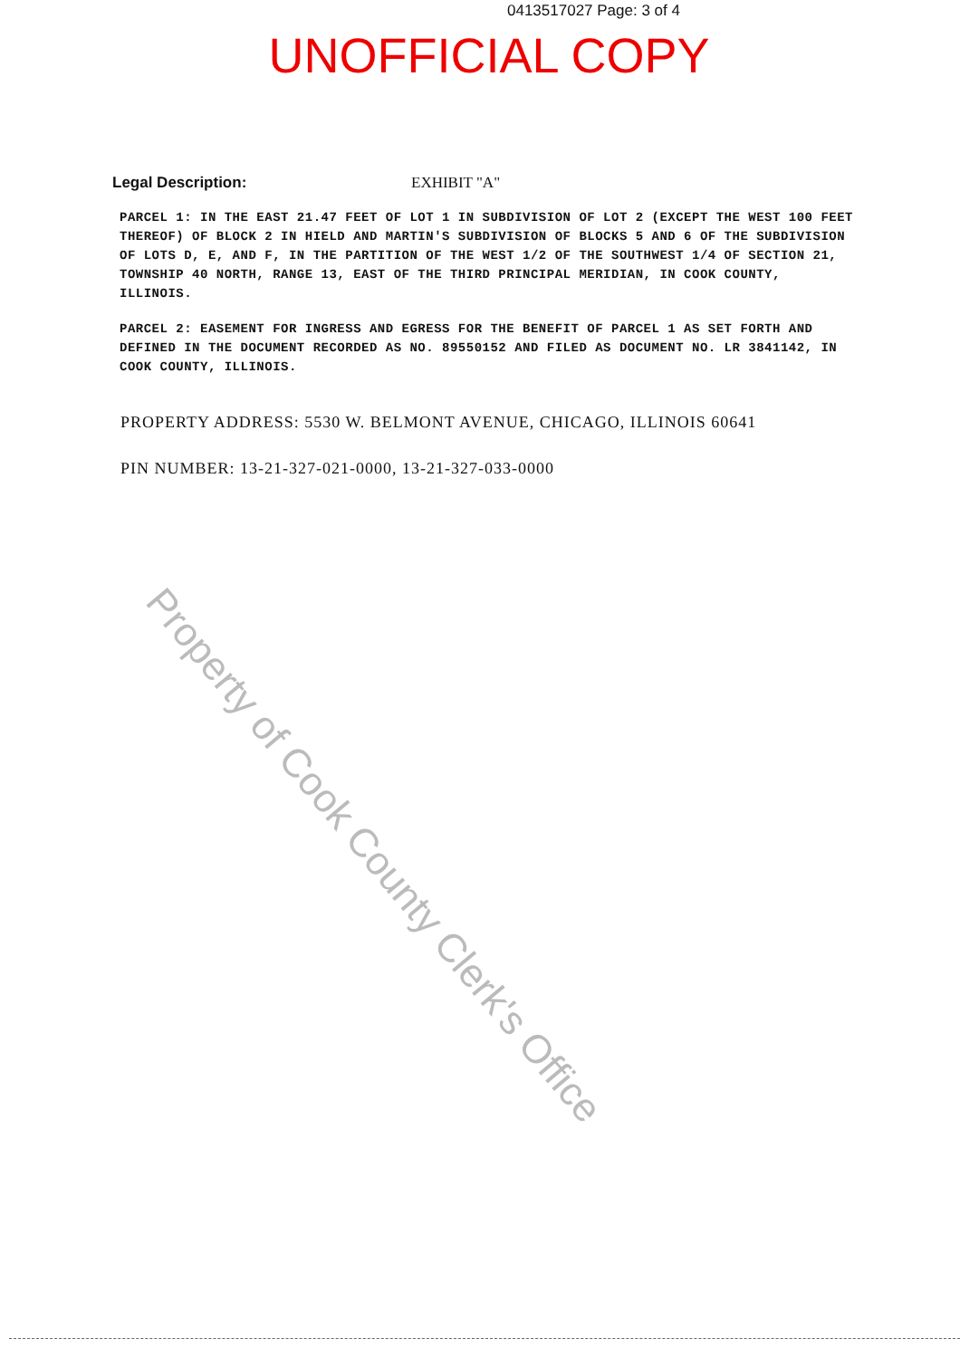0413517027 Page: 3 of 4
UNOFFICIAL COPY
Legal Description: EXHIBIT "A"
PARCEL 1: IN THE EAST 21.47 FEET OF LOT 1 IN SUBDIVISION OF LOT 2 (EXCEPT THE WEST 100 FEET THEREOF) OF BLOCK 2 IN HIELD AND MARTIN'S SUBDIVISION OF BLOCKS 5 AND 6 OF THE SUBDIVISION OF LOTS D, E, AND F, IN THE PARTITION OF THE WEST 1/2 OF THE SOUTHWEST 1/4 OF SECTION 21, TOWNSHIP 40 NORTH, RANGE 13, EAST OF THE THIRD PRINCIPAL MERIDIAN, IN COOK COUNTY, ILLINOIS.
PARCEL 2: EASEMENT FOR INGRESS AND EGRESS FOR THE BENEFIT OF PARCEL 1 AS SET FORTH AND DEFINED IN THE DOCUMENT RECORDED AS NO. 89550152 AND FILED AS DOCUMENT NO. LR 3841142, IN COOK COUNTY, ILLINOIS.
PROPERTY ADDRESS: 5530 W. BELMONT AVENUE, CHICAGO, ILLINOIS 60641
PIN NUMBER: 13-21-327-021-0000, 13-21-327-033-0000
Property of Cook County Clerk's Office